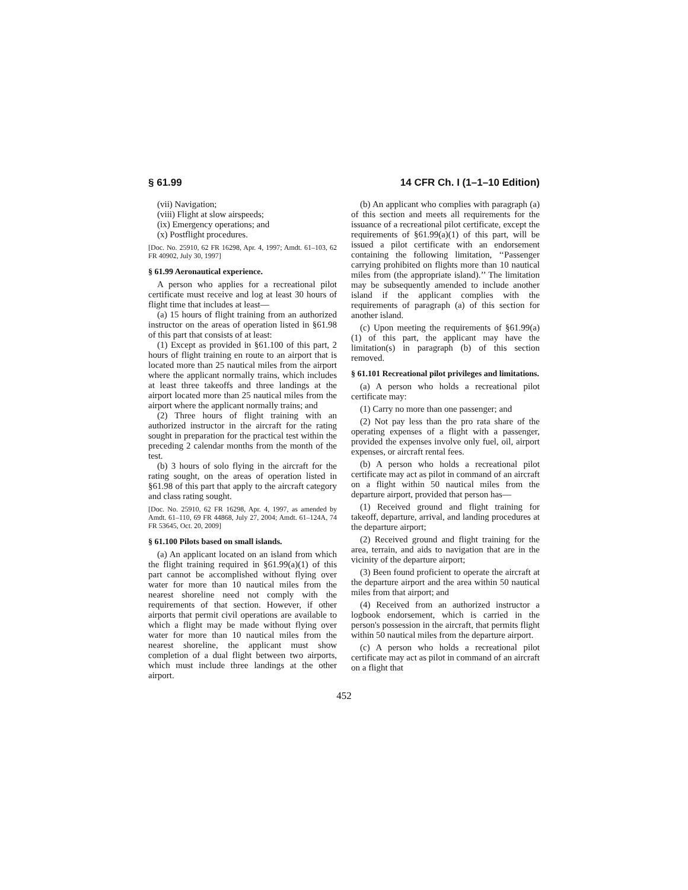§ 61.99 14 CFR Ch. I (1–1–10 Edition)
(vii) Navigation;
(viii) Flight at slow airspeeds;
(ix) Emergency operations; and
(x) Postflight procedures.
[Doc. No. 25910, 62 FR 16298, Apr. 4, 1997; Amdt. 61–103, 62 FR 40902, July 30, 1997]
§ 61.99 Aeronautical experience.
A person who applies for a recreational pilot certificate must receive and log at least 30 hours of flight time that includes at least—
(a) 15 hours of flight training from an authorized instructor on the areas of operation listed in §61.98 of this part that consists of at least:
(1) Except as provided in §61.100 of this part, 2 hours of flight training en route to an airport that is located more than 25 nautical miles from the airport where the applicant normally trains, which includes at least three takeoffs and three landings at the airport located more than 25 nautical miles from the airport where the applicant normally trains; and
(2) Three hours of flight training with an authorized instructor in the aircraft for the rating sought in preparation for the practical test within the preceding 2 calendar months from the month of the test.
(b) 3 hours of solo flying in the aircraft for the rating sought, on the areas of operation listed in §61.98 of this part that apply to the aircraft category and class rating sought.
[Doc. No. 25910, 62 FR 16298, Apr. 4, 1997, as amended by Amdt. 61–110, 69 FR 44868, July 27, 2004; Amdt. 61–124A, 74 FR 53645, Oct. 20, 2009]
§ 61.100 Pilots based on small islands.
(a) An applicant located on an island from which the flight training required in §61.99(a)(1) of this part cannot be accomplished without flying over water for more than 10 nautical miles from the nearest shoreline need not comply with the requirements of that section. However, if other airports that permit civil operations are available to which a flight may be made without flying over water for more than 10 nautical miles from the nearest shoreline, the applicant must show completion of a dual flight between two airports, which must include three landings at the other airport.
(b) An applicant who complies with paragraph (a) of this section and meets all requirements for the issuance of a recreational pilot certificate, except the requirements of §61.99(a)(1) of this part, will be issued a pilot certificate with an endorsement containing the following limitation, ‘‘Passenger carrying prohibited on flights more than 10 nautical miles from (the appropriate island).’’ The limitation may be subsequently amended to include another island if the applicant complies with the requirements of paragraph (a) of this section for another island.
(c) Upon meeting the requirements of §61.99(a)(1) of this part, the applicant may have the limitation(s) in paragraph (b) of this section removed.
§ 61.101 Recreational pilot privileges and limitations.
(a) A person who holds a recreational pilot certificate may:
(1) Carry no more than one passenger; and
(2) Not pay less than the pro rata share of the operating expenses of a flight with a passenger, provided the expenses involve only fuel, oil, airport expenses, or aircraft rental fees.
(b) A person who holds a recreational pilot certificate may act as pilot in command of an aircraft on a flight within 50 nautical miles from the departure airport, provided that person has—
(1) Received ground and flight training for takeoff, departure, arrival, and landing procedures at the departure airport;
(2) Received ground and flight training for the area, terrain, and aids to navigation that are in the vicinity of the departure airport;
(3) Been found proficient to operate the aircraft at the departure airport and the area within 50 nautical miles from that airport; and
(4) Received from an authorized instructor a logbook endorsement, which is carried in the person's possession in the aircraft, that permits flight within 50 nautical miles from the departure airport.
(c) A person who holds a recreational pilot certificate may act as pilot in command of an aircraft on a flight that
452